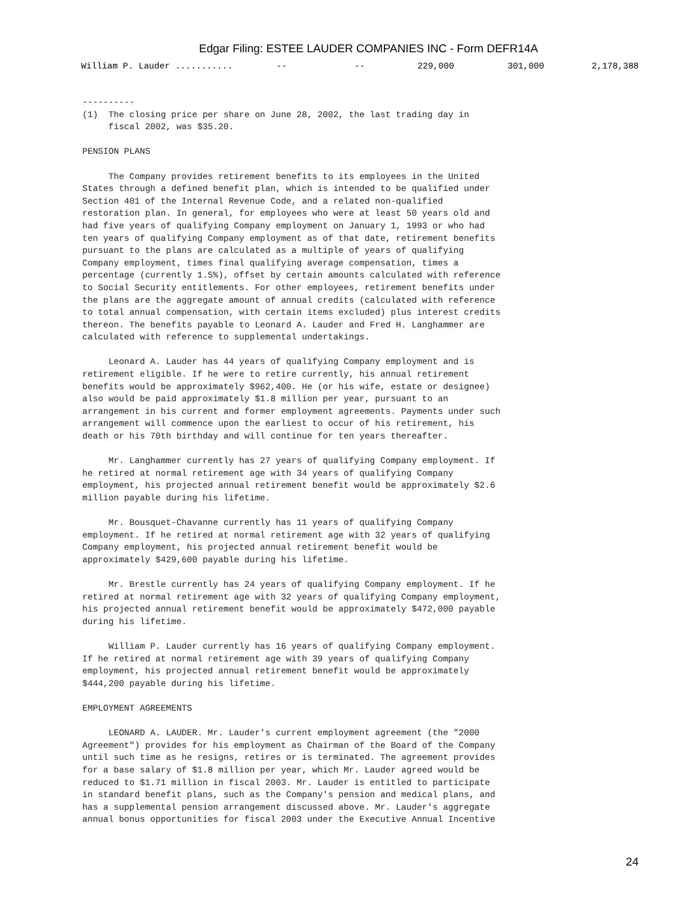Edgar Filing: ESTEE LAUDER COMPANIES INC - Form DEFR14A
| William P. Lauder ........... | -- | -- | 229,000 | 301,000 | 2,178,388 |
---------- (1) The closing price per share on June 28, 2002, the last trading day in fiscal 2002, was $35.20. PENSION PLANS The Company provides retirement benefits to its employees in the United States through a defined benefit plan, which is intended to be qualified under Section 401 of the Internal Revenue Code, and a related non-qualified restoration plan. In general, for employees who were at least 50 years old and had five years of qualifying Company employment on January 1, 1993 or who had ten years of qualifying Company employment as of that date, retirement benefits pursuant to the plans are calculated as a multiple of years of qualifying Company employment, times final qualifying average compensation, times a percentage (currently 1.5%), offset by certain amounts calculated with reference to Social Security entitlements. For other employees, retirement benefits under the plans are the aggregate amount of annual credits (calculated with reference to total annual compensation, with certain items excluded) plus interest credits thereon. The benefits payable to Leonard A. Lauder and Fred H. Langhammer are calculated with reference to supplemental undertakings. Leonard A. Lauder has 44 years of qualifying Company employment and is retirement eligible. If he were to retire currently, his annual retirement benefits would be approximately $962,400. He (or his wife, estate or designee) also would be paid approximately $1.8 million per year, pursuant to an arrangement in his current and former employment agreements. Payments under such arrangement will commence upon the earliest to occur of his retirement, his death or his 70th birthday and will continue for ten years thereafter. Mr. Langhammer currently has 27 years of qualifying Company employment. If he retired at normal retirement age with 34 years of qualifying Company employment, his projected annual retirement benefit would be approximately $2.6 million payable during his lifetime. Mr. Bousquet-Chavanne currently has 11 years of qualifying Company employment. If he retired at normal retirement age with 32 years of qualifying Company employment, his projected annual retirement benefit would be approximately $429,600 payable during his lifetime. Mr. Brestle currently has 24 years of qualifying Company employment. If he retired at normal retirement age with 32 years of qualifying Company employment, his projected annual retirement benefit would be approximately $472,000 payable during his lifetime. William P. Lauder currently has 16 years of qualifying Company employment. If he retired at normal retirement age with 39 years of qualifying Company employment, his projected annual retirement benefit would be approximately $444,200 payable during his lifetime. EMPLOYMENT AGREEMENTS LEONARD A. LAUDER. Mr. Lauder's current employment agreement (the "2000 Agreement") provides for his employment as Chairman of the Board of the Company until such time as he resigns, retires or is terminated. The agreement provides for a base salary of $1.8 million per year, which Mr. Lauder agreed would be reduced to $1.71 million in fiscal 2003. Mr. Lauder is entitled to participate in standard benefit plans, such as the Company's pension and medical plans, and has a supplemental pension arrangement discussed above. Mr. Lauder's aggregate annual bonus opportunities for fiscal 2003 under the Executive Annual Incentive
24